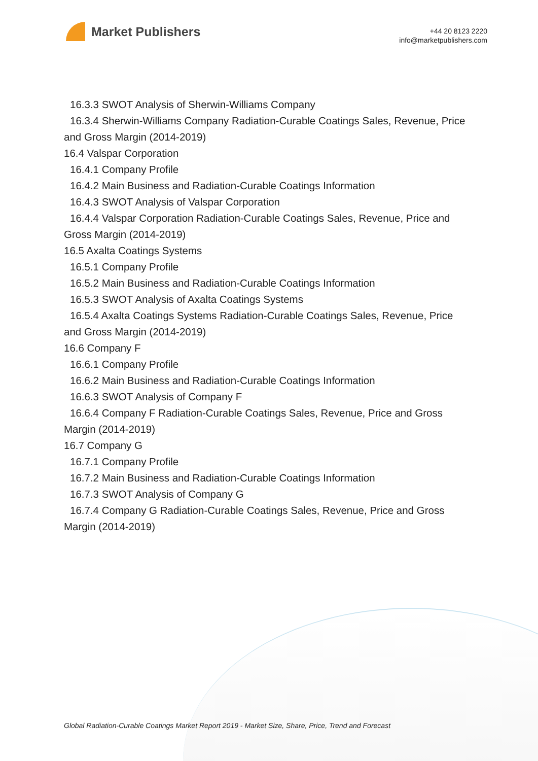Market Publishers
+44 20 8123 2220
info@marketpublishers.com
16.3.3 SWOT Analysis of Sherwin-Williams Company
16.3.4 Sherwin-Williams Company Radiation-Curable Coatings Sales, Revenue, Price
and Gross Margin (2014-2019)
16.4 Valspar Corporation
16.4.1 Company Profile
16.4.2 Main Business and Radiation-Curable Coatings Information
16.4.3 SWOT Analysis of Valspar Corporation
16.4.4 Valspar Corporation Radiation-Curable Coatings Sales, Revenue, Price and
Gross Margin (2014-2019)
16.5 Axalta Coatings Systems
16.5.1 Company Profile
16.5.2 Main Business and Radiation-Curable Coatings Information
16.5.3 SWOT Analysis of Axalta Coatings Systems
16.5.4 Axalta Coatings Systems Radiation-Curable Coatings Sales, Revenue, Price
and Gross Margin (2014-2019)
16.6 Company F
16.6.1 Company Profile
16.6.2 Main Business and Radiation-Curable Coatings Information
16.6.3 SWOT Analysis of Company F
16.6.4 Company F Radiation-Curable Coatings Sales, Revenue, Price and Gross
Margin (2014-2019)
16.7 Company G
16.7.1 Company Profile
16.7.2 Main Business and Radiation-Curable Coatings Information
16.7.3 SWOT Analysis of Company G
16.7.4 Company G Radiation-Curable Coatings Sales, Revenue, Price and Gross
Margin (2014-2019)
Global Radiation-Curable Coatings Market Report 2019 - Market Size, Share, Price, Trend and Forecast